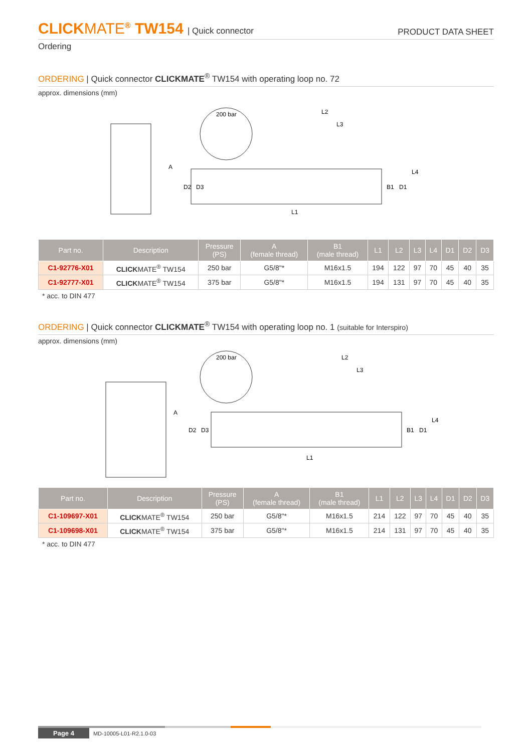CLICKMATE<sup>®</sup> TW154 | Quick connector
PRODUCT DATA SHEET
Ordering
ORDERING | Quick connector CLICKMATE<sup>®</sup> TW154 with operating loop no. 72
approx. dimensions (mm)
200 bar
L2
L3
L1
D2
D3
B1
D1
L4
A
| Part no. | Description | Pressure (PS) | A (female thread) | B1 (male thread) | L1 | L2 | L3 | L4 | D1 | D2 | D3 |
| --- | --- | --- | --- | --- | --- | --- | --- | --- | --- | --- | --- |
| C1-92776-X01 | CLICK MATE<sup>®</sup> TW154 | 250 bar | G5/8"* | M16x1.5 | 194 | 122 | 97 | 70 | 45 | 40 | 35 |
| C1-92777-X01 | CLICK MATE<sup>®</sup> TW154 | 375 bar | G5/8"* | M16x1.5 | 194 | 131 | 97 | 70 | 45 | 40 | 35 |
* acc. to DIN 477
ORDERING | Quick connector CLICKMATE<sup>®</sup> TW154 with operating loop no. 1 (suitable for Interspiro)
approx. dimensions (mm)
200 bar
L2
L3
L1
D2
D3
B1
D1
L4
A
| Part no. | Description | Pressure (PS) | A (female thread) | B1 (male thread) | L1 | L2 | L3 | L4 | D1 | D2 | D3 |
| --- | --- | --- | --- | --- | --- | --- | --- | --- | --- | --- | --- |
| C1-109697-X01 | CLICK MATE<sup>®</sup> TW154 | 250 bar | G5/8"* | M16x1.5 | 214 | 122 | 97 | 70 | 45 | 40 | 35 |
| C1-109698-X01 | CLICK MATE<sup>®</sup> TW154 | 375 bar | G5/8"* | M16x1.5 | 214 | 131 | 97 | 70 | 45 | 40 | 35 |
* acc. to DIN 477
Page 4 MD-10005-L01-R2.1.0-03